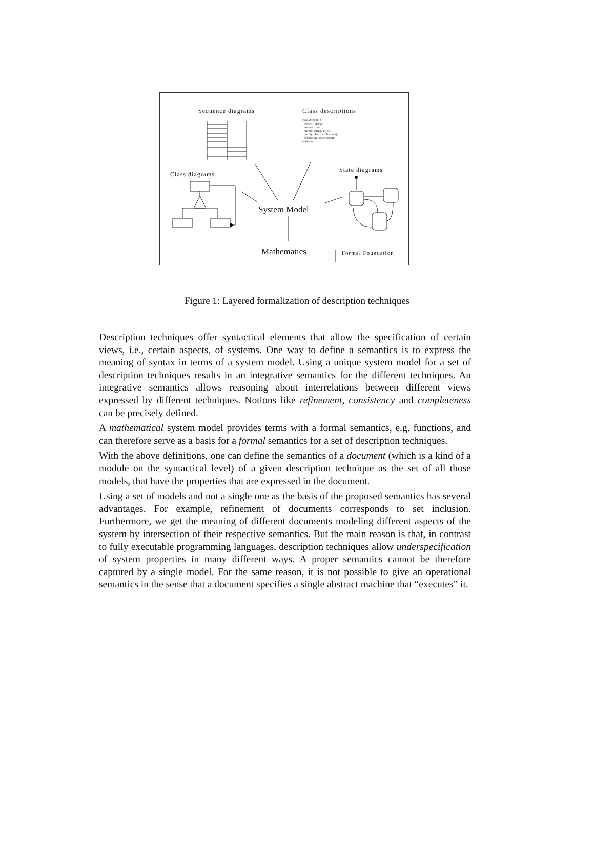Sequence diagrams Class descriptions
class Account ; owner :: string; amount :: Int; open(o::string, a::Int); credit(a::Int, rec::Account); debit(a::Int, d::Account); endclass
Class diagrams
State diagrams
System Model
Mathematics Formal Foundation
Figure 1: Layered formalization of description techniques
Description techniques offer syntactical elements that allow the specification of certain views, i.e., certain aspects, of systems. One way to define a semantics is to express the meaning of syntax in terms of a system model. Using a unique system model for a set of description techniques results in an integrative semantics for the different techniques. An integrative semantics allows reasoning about interrelations between different views expressed by different techniques. Notions like refinement, consistency and completeness can be precisely defined.
A mathematical system model provides terms with a formal semantics, e.g. functions, and can therefore serve as a basis for a formal semantics for a set of description techniques.
With the above definitions, one can define the semantics of a document (which is a kind of a module on the syntactical level) of a given description technique as the set of all those models, that have the properties that are expressed in the document.
Using a set of models and not a single one as the basis of the proposed semantics has several advantages. For example, refinement of documents corresponds to set inclusion. Furthermore, we get the meaning of different documents modeling different aspects of the system by intersection of their respective semantics. But the main reason is that, in contrast to fully executable programming languages, description techniques allow underspecification of system properties in many different ways. A proper semantics cannot be therefore captured by a single model. For the same reason, it is not possible to give an operational semantics in the sense that a document specifies a single abstract machine that “executes” it.